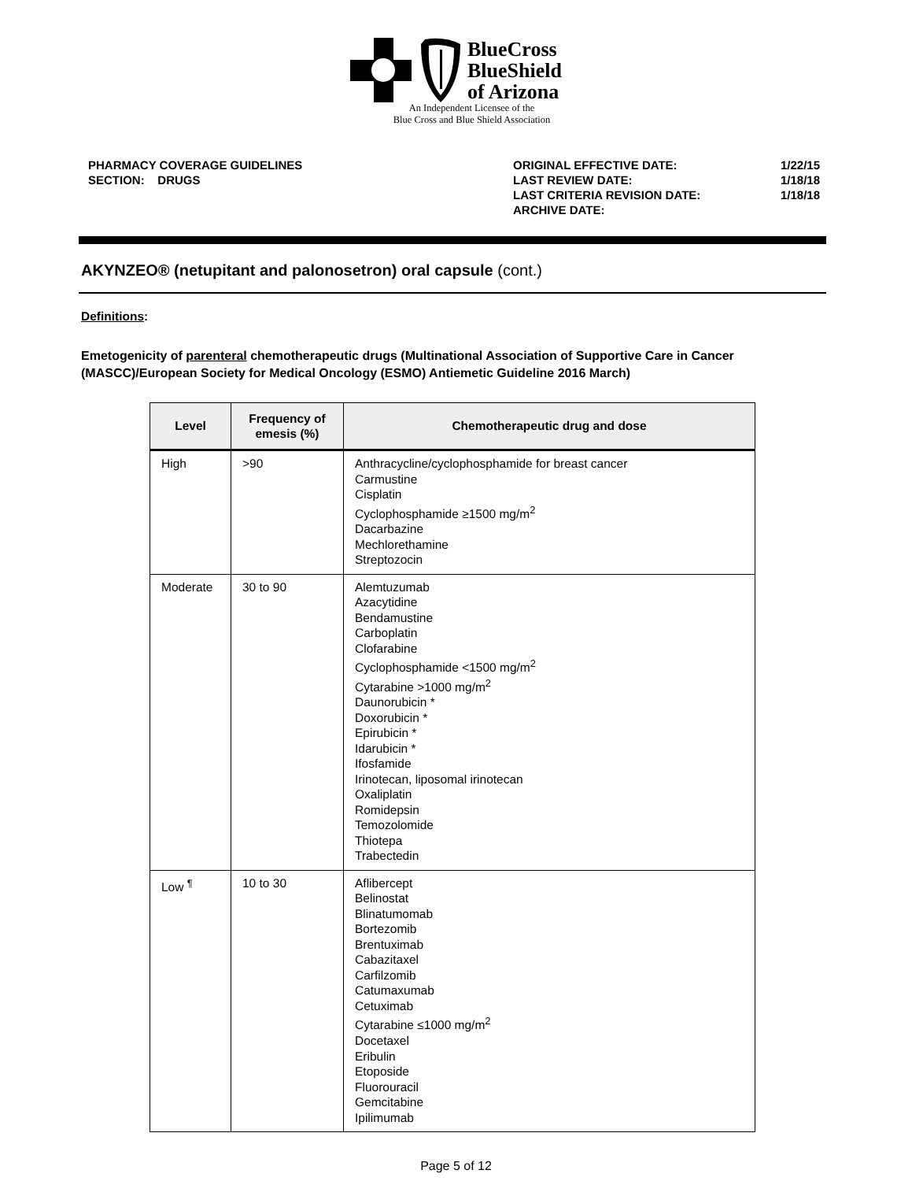BlueCross
BlueShield
of Arizona
An Independent Licensee of the
Blue Cross and Blue Shield Association
PHARMACY COVERAGE GUIDELINES
SECTION: DRUGS
ORIGINAL EFFECTIVE DATE:
LAST REVIEW DATE:
LAST CRITERIA REVISION DATE:
ARCHIVE DATE:
1/22/15
1/18/18
1/18/18
AKYNZEO® (netupitant and palonosetron) oral capsule (cont.)
Definitions:
Emetogenicity of parenteral chemotherapeutic drugs (Multinational Association of Supportive Care in Cancer (MASCC)/European Society for Medical Oncology (ESMO) Antiemetic Guideline 2016 March)
| Level | Frequency of emesis (%) | Chemotherapeutic drug and dose |
| --- | --- | --- |
| High | >90 | Anthracycline/cyclophosphamide for breast cancer Carmustine Cisplatin Cyclophosphamide ≥1500 mg/m<sup>2</sup> Dacarbazine Mechlorethamine Streptozocin |
| Moderate | 30 to 90 | Alemtuzumab Azacytidine Bendamustine Carboplatin Clofarabine Cyclophosphamide <1500 mg/m<sup>2</sup> Cytarabine >1000 mg/m<sup>2</sup> Daunorubicin * Doxorubicin * Epirubicin * Idarubicin * Ifosfamide Irinotecan, liposomal irinotecan Oxaliplatin Romidepsin Temozolomide Thiotepa Trabectedin |
| Low <sup>¶</sup> | 10 to 30 | Aflibercept Belinostat Blinatumomab Bortezomib Brentuximab Cabazitaxel Carfilzomib Catumaxumab Cetuximab Cytarabine ≤1000 mg/m<sup>2</sup> Docetaxel Eribulin Etoposide Fluorouracil Gemcitabine Ipilimumab |
Page 5 of 12